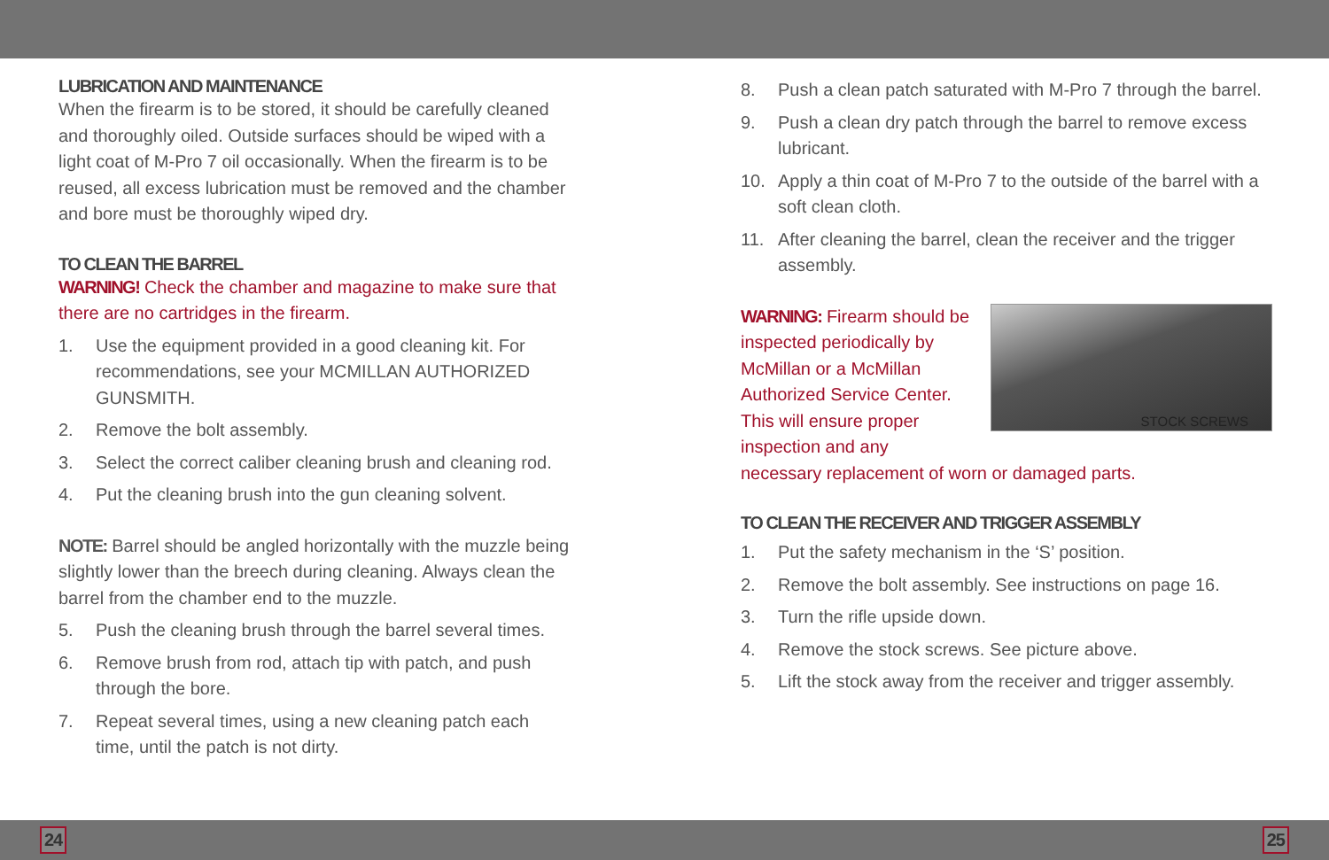LUBRICATION AND MAINTENANCE
When the firearm is to be stored, it should be carefully cleaned and thoroughly oiled. Outside surfaces should be wiped with a light coat of M-Pro 7 oil occasionally. When the firearm is to be reused, all excess lubrication must be removed and the chamber and bore must be thoroughly wiped dry.
TO CLEAN THE BARREL
WARNING! Check the chamber and magazine to make sure that there are no cartridges in the firearm.
1. Use the equipment provided in a good cleaning kit. For recommendations, see your MCMILLAN AUTHORIZED GUNSMITH.
2. Remove the bolt assembly.
3. Select the correct caliber cleaning brush and cleaning rod.
4. Put the cleaning brush into the gun cleaning solvent.
NOTE: Barrel should be angled horizontally with the muzzle being slightly lower than the breech during cleaning. Always clean the barrel from the chamber end to the muzzle.
5. Push the cleaning brush through the barrel several times.
6. Remove brush from rod, attach tip with patch, and push through the bore.
7. Repeat several times, using a new cleaning patch each time, until the patch is not dirty.
8. Push a clean patch saturated with M-Pro 7 through the barrel.
9. Push a clean dry patch through the barrel to remove excess lubricant.
10. Apply a thin coat of M-Pro 7 to the outside of the barrel with a soft clean cloth.
11. After cleaning the barrel, clean the receiver and the trigger assembly.
STOCK SCREWS
WARNING: Firearm should be inspected periodically by McMillan or a McMillan Authorized Service Center. This will ensure proper inspection and any necessary replacement of worn or damaged parts.
TO CLEAN THE RECEIVER AND TRIGGER ASSEMBLY
1. Put the safety mechanism in the ‘S’ position.
2. Remove the bolt assembly. See instructions on page 16.
3. Turn the rifle upside down.
4. Remove the stock screws. See picture above.
5. Lift the stock away from the receiver and trigger assembly.
24 25